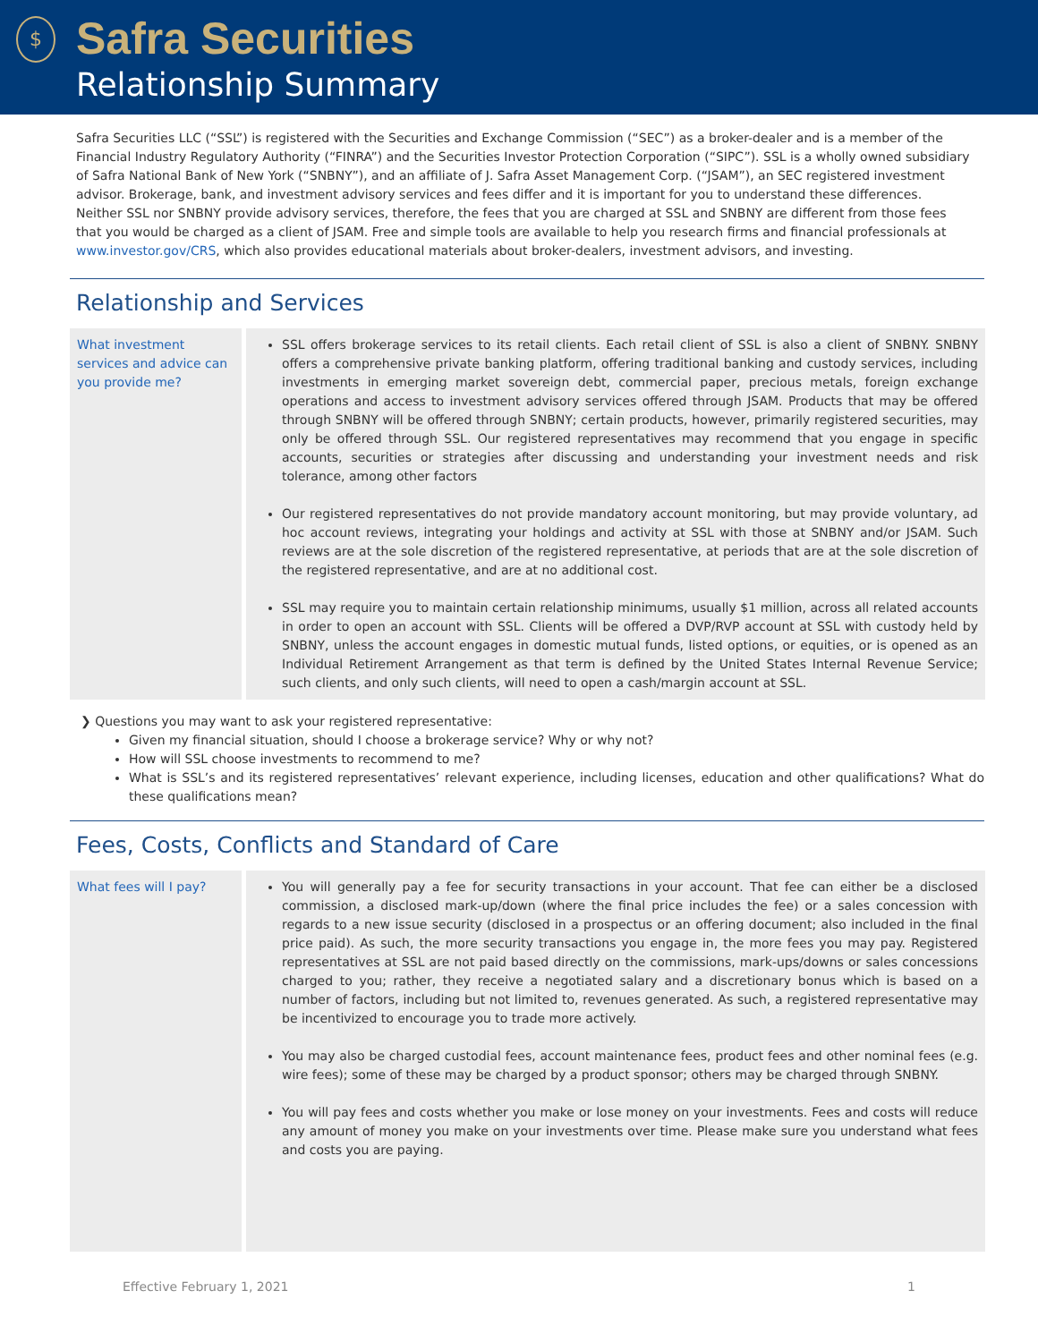$
Safra Securities
Relationship Summary
Safra Securities LLC (“SSL”) is registered with the Securities and Exchange Commission (“SEC”) as a broker-dealer and is a member of the Financial Industry Regulatory Authority (“FINRA”) and the Securities Investor Protection Corporation (“SIPC”). SSL is a wholly owned subsidiary of Safra National Bank of New York (“SNBNY”), and an affiliate of J. Safra Asset Management Corp. (“JSAM”), an SEC registered investment advisor. Brokerage, bank, and investment advisory services and fees differ and it is important for you to understand these differences. Neither SSL nor SNBNY provide advisory services, therefore, the fees that you are charged at SSL and SNBNY are different from those fees that you would be charged as a client of JSAM. Free and simple tools are available to help you research firms and financial professionals at www.investor.gov/CRS, which also provides educational materials about broker-dealers, investment advisors, and investing.
Relationship and Services
| What investment services and advice can you provide me? | SSL offers brokerage services to its retail clients. Each retail client of SSL is also a client of SNBNY. SNBNY offers a comprehensive private banking platform, offering traditional banking and custody services, including investments in emerging market sovereign debt, commercial paper, precious metals, foreign exchange operations and access to investment advisory services offered through JSAM. Products that may be offered through SNBNY will be offered through SNBNY; certain products, however, primarily registered securities, may only be offered through SSL. Our registered representatives may recommend that you engage in specific accounts, securities or strategies after discussing and understanding your investment needs and risk tolerance, among other factors Our registered representatives do not provide mandatory account monitoring, but may provide voluntary, ad hoc account reviews, integrating your holdings and activity at SSL with those at SNBNY and/or JSAM. Such reviews are at the sole discretion of the registered representative, at periods that are at the sole discretion of the registered representative, and are at no additional cost. SSL may require you to maintain certain relationship minimums, usually $1 million, across all related accounts in order to open an account with SSL. Clients will be offered a DVP/RVP account at SSL with custody held by SNBNY, unless the account engages in domestic mutual funds, listed options, or equities, or is opened as an Individual Retirement Arrangement as that term is defined by the United States Internal Revenue Service; such clients, and only such clients, will need to open a cash/margin account at SSL. |
❯ Questions you may want to ask your registered representative:
Given my financial situation, should I choose a brokerage service? Why or why not?
How will SSL choose investments to recommend to me?
What is SSL’s and its registered representatives’ relevant experience, including licenses, education and other qualifications? What do these qualifications mean?
Fees, Costs, Conflicts and Standard of Care
| What fees will I pay? | You will generally pay a fee for security transactions in your account. That fee can either be a disclosed commission, a disclosed mark-up/down (where the final price includes the fee) or a sales concession with regards to a new issue security (disclosed in a prospectus or an offering document; also included in the final price paid). As such, the more security transactions you engage in, the more fees you may pay. Registered representatives at SSL are not paid based directly on the commissions, mark-ups/downs or sales concessions charged to you; rather, they receive a negotiated salary and a discretionary bonus which is based on a number of factors, including but not limited to, revenues generated. As such, a registered representative may be incentivized to encourage you to trade more actively. You may also be charged custodial fees, account maintenance fees, product fees and other nominal fees (e.g. wire fees); some of these may be charged by a product sponsor; others may be charged through SNBNY. You will pay fees and costs whether you make or lose money on your investments. Fees and costs will reduce any amount of money you make on your investments over time. Please make sure you understand what fees and costs you are paying. |
Effective February 1, 2021 1